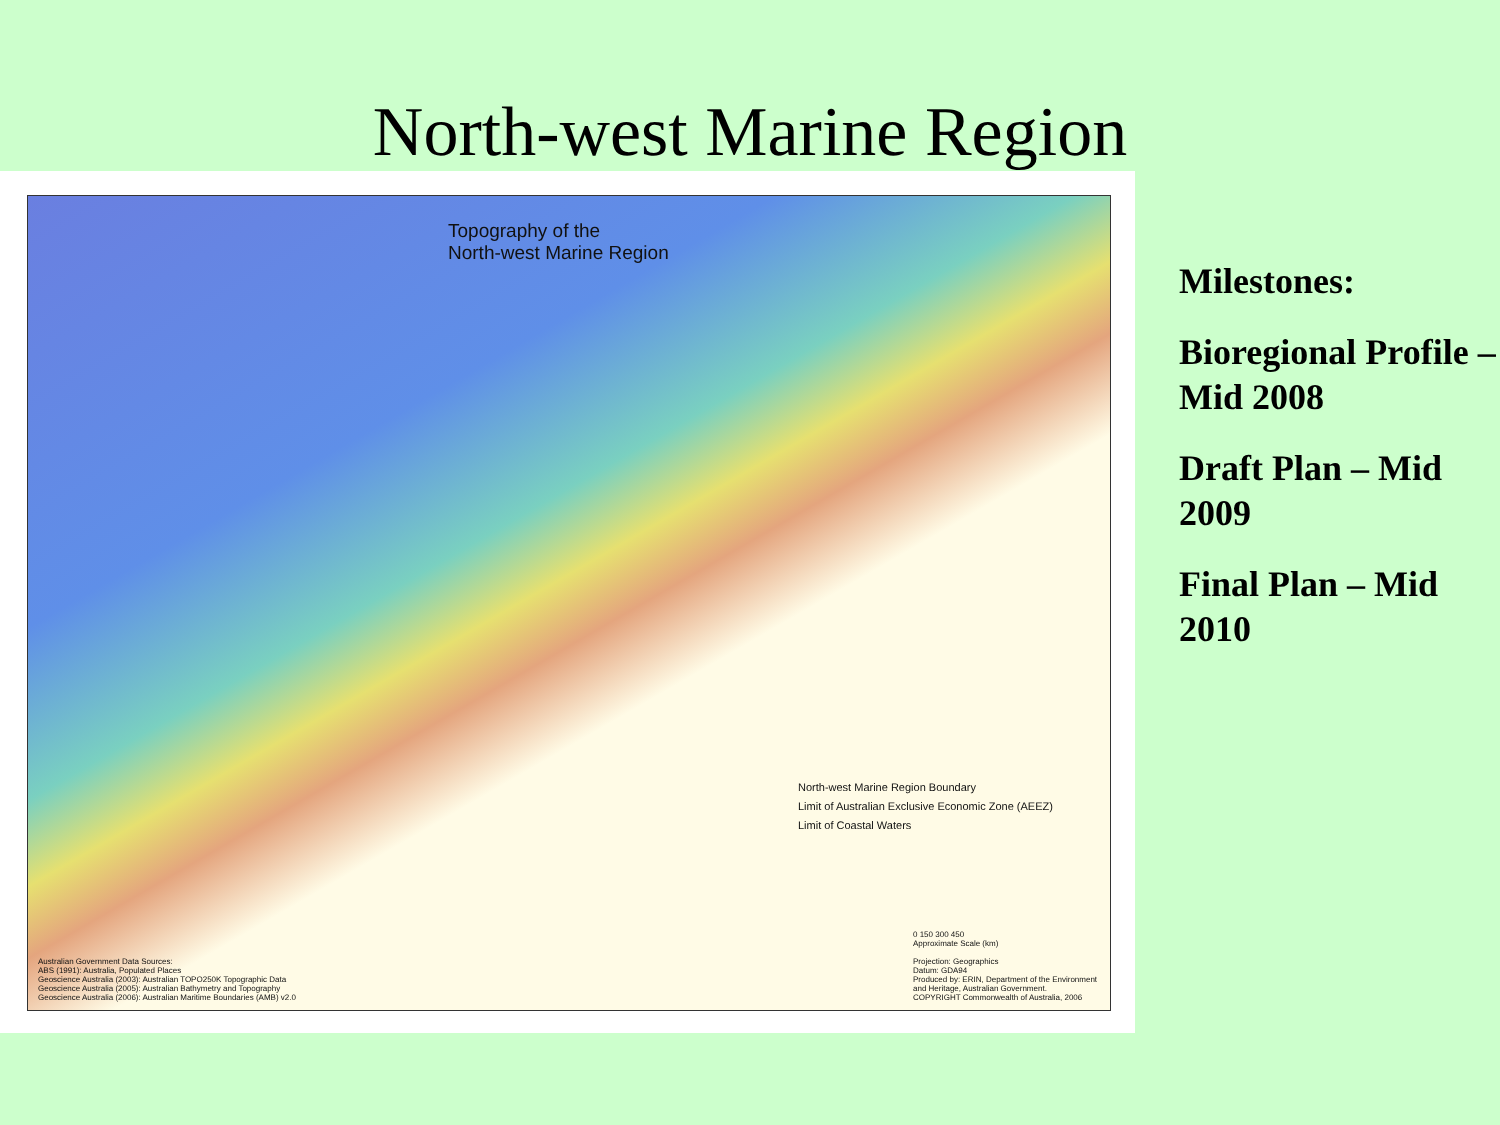North-west Marine Region
Topography of the
North-west Marine Region
North-west Marine Region Boundary
Limit of Australian Exclusive Economic Zone (AEEZ)
Limit of Coastal Waters
Australian Government Data Sources:
ABS (1991): Australia, Populated Places
Geoscience Australia (2003): Australian TOPO250K Topographic Data
Geoscience Australia (2005): Australian Bathymetry and Topography
Geoscience Australia (2006): Australian Maritime Boundaries (AMB) v2.0
0 150 300 450
Approximate Scale (km)
Projection: Geographics
Datum: GDA94
Produced by: ERIN, Department of the Environment and Heritage, Australian Government.
COPYRIGHT Commonwealth of Australia, 2006
Milestones:
Bioregional Profile – Mid 2008
Draft Plan – Mid 2009
Final Plan – Mid 2010